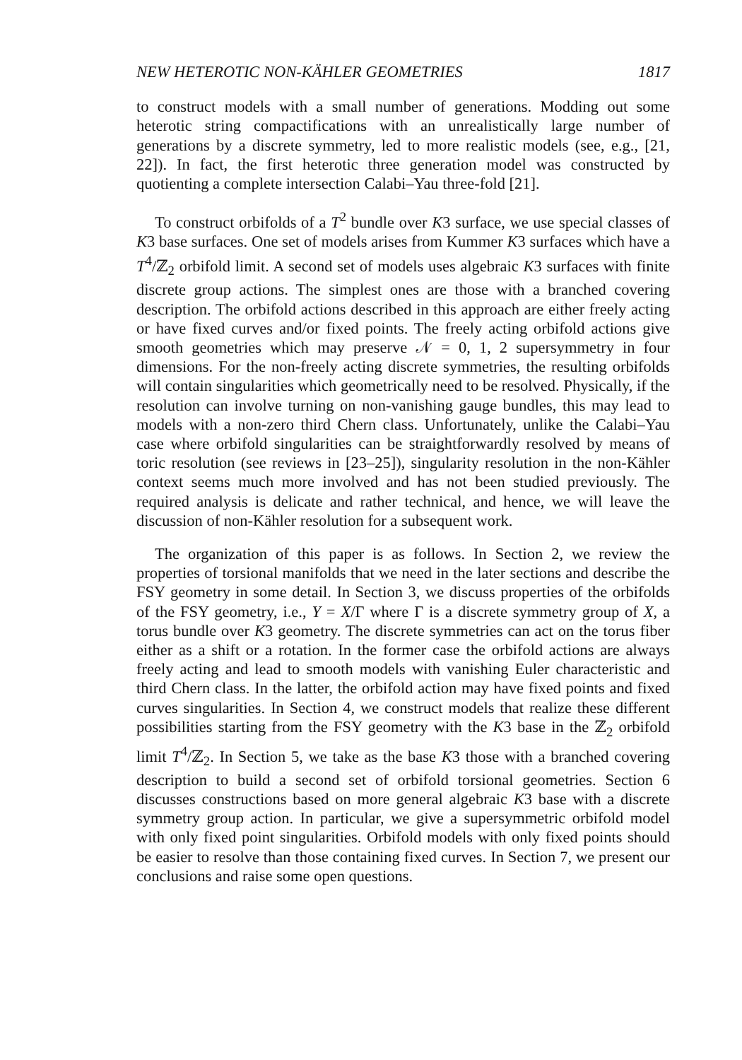NEW HETEROTIC NON-KÄHLER GEOMETRIES 1817
to construct models with a small number of generations. Modding out some heterotic string compactifications with an unrealistically large number of generations by a discrete symmetry, led to more realistic models (see, e.g., [21, 22]). In fact, the first heterotic three generation model was constructed by quotienting a complete intersection Calabi–Yau three-fold [21].
To construct orbifolds of a T<sup>2</sup> bundle over K3 surface, we use special classes of K3 base surfaces. One set of models arises from Kummer K3 surfaces which have a T<sup>4</sup>/ℤ<sub>2</sub> orbifold limit. A second set of models uses algebraic K3 surfaces with finite discrete group actions. The simplest ones are those with a branched covering description. The orbifold actions described in this approach are either freely acting or have fixed curves and/or fixed points. The freely acting orbifold actions give smooth geometries which may preserve 𝒩 = 0, 1, 2 supersymmetry in four dimensions. For the non-freely acting discrete symmetries, the resulting orbifolds will contain singularities which geometrically need to be resolved. Physically, if the resolution can involve turning on non-vanishing gauge bundles, this may lead to models with a non-zero third Chern class. Unfortunately, unlike the Calabi–Yau case where orbifold singularities can be straightforwardly resolved by means of toric resolution (see reviews in [23–25]), singularity resolution in the non-Kähler context seems much more involved and has not been studied previously. The required analysis is delicate and rather technical, and hence, we will leave the discussion of non-Kähler resolution for a subsequent work.
The organization of this paper is as follows. In Section 2, we review the properties of torsional manifolds that we need in the later sections and describe the FSY geometry in some detail. In Section 3, we discuss properties of the orbifolds of the FSY geometry, i.e., Y = X/Γ where Γ is a discrete symmetry group of X, a torus bundle over K3 geometry. The discrete symmetries can act on the torus fiber either as a shift or a rotation. In the former case the orbifold actions are always freely acting and lead to smooth models with vanishing Euler characteristic and third Chern class. In the latter, the orbifold action may have fixed points and fixed curves singularities. In Section 4, we construct models that realize these different possibilities starting from the FSY geometry with the K3 base in the ℤ<sub>2</sub> orbifold limit T<sup>4</sup>/ℤ<sub>2</sub>. In Section 5, we take as the base K3 those with a branched covering description to build a second set of orbifold torsional geometries. Section 6 discusses constructions based on more general algebraic K3 base with a discrete symmetry group action. In particular, we give a supersymmetric orbifold model with only fixed point singularities. Orbifold models with only fixed points should be easier to resolve than those containing fixed curves. In Section 7, we present our conclusions and raise some open questions.